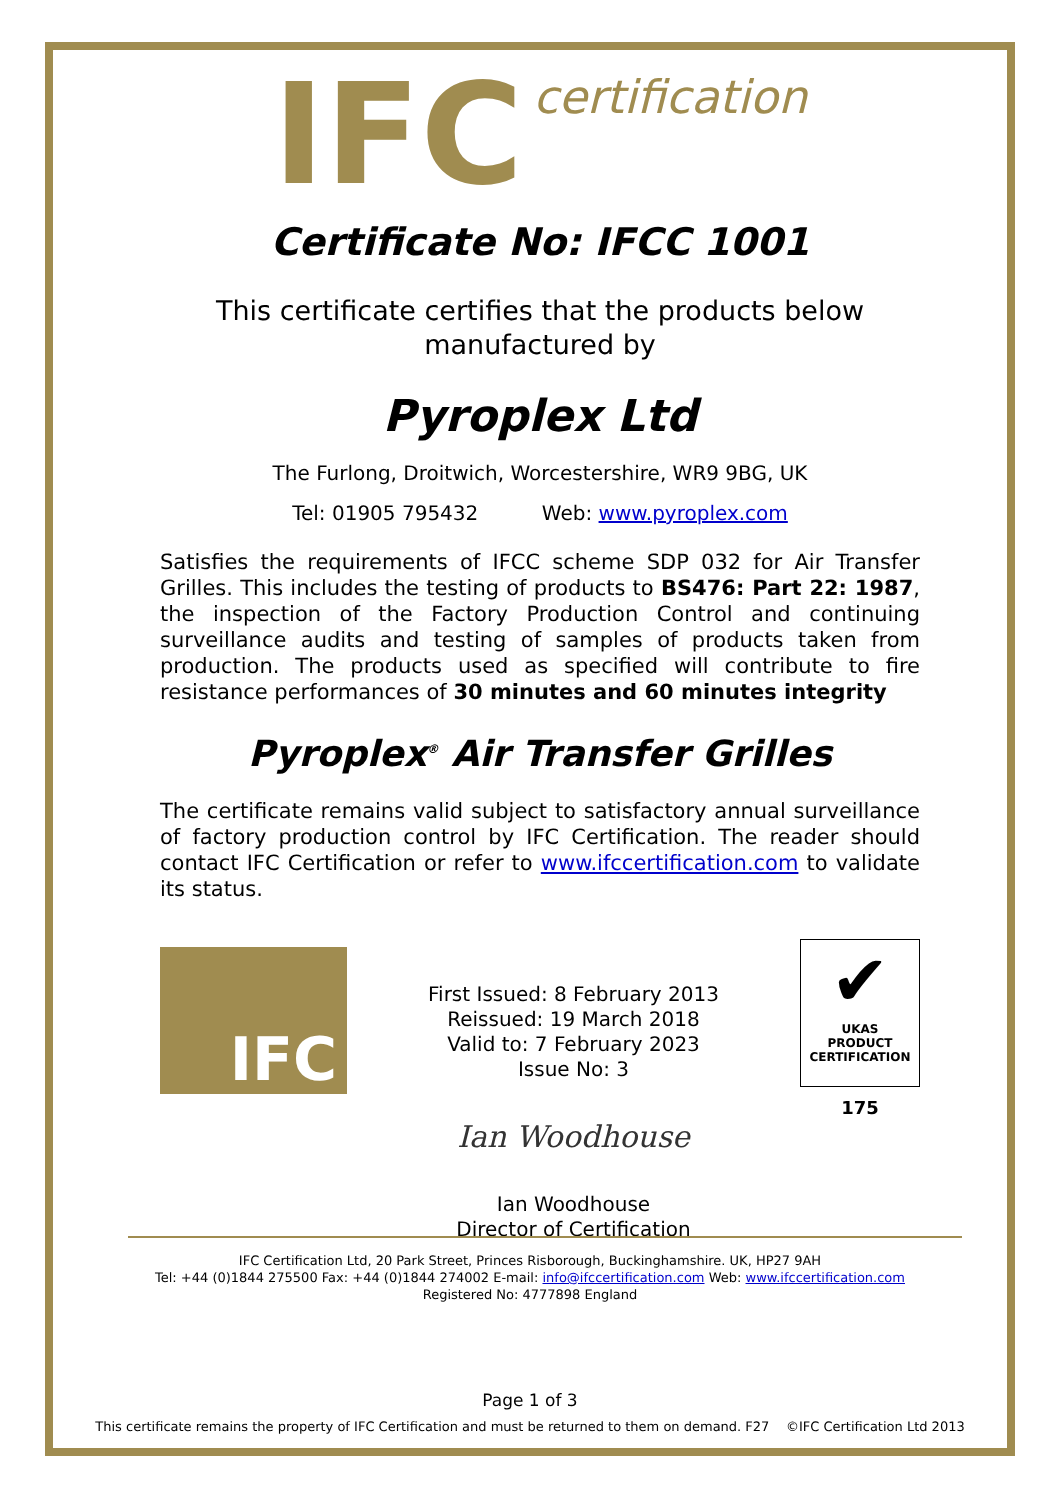IFC certification
Certificate No: IFCC 1001
This certificate certifies that the products below manufactured by
Pyroplex Ltd
The Furlong, Droitwich, Worcestershire, WR9 9BG, UK
Tel: 01905 795432 Web: www.pyroplex.com
Satisfies the requirements of IFCC scheme SDP 032 for Air Transfer Grilles. This includes the testing of products to BS476: Part 22: 1987, the inspection of the Factory Production Control and continuing surveillance audits and testing of samples of products taken from production. The products used as specified will contribute to fire resistance performances of 30 minutes and 60 minutes integrity
Pyroplex<sup>®</sup> Air Transfer Grilles
The certificate remains valid subject to satisfactory annual surveillance of factory production control by IFC Certification. The reader should contact IFC Certification or refer to www.ifccertification.com to validate its status.
IFC
First Issued: 8 February 2013
Reissued: 19 March 2018
Valid to: 7 February 2023
Issue No: 3
Ian Woodhouse
Ian Woodhouse
Director of Certification
✔
UKAS
PRODUCT
CERTIFICATION
175
IFC Certification Ltd, 20 Park Street, Princes Risborough, Buckinghamshire. UK, HP27 9AH
Tel: +44 (0)1844 275500 Fax: +44 (0)1844 274002 E-mail: info@ifccertification.com Web: www.ifccertification.com
Registered No: 4777898 England
Page 1 of 3
This certificate remains the property of IFC Certification and must be returned to them on demand. F27 ©IFC Certification Ltd 2013